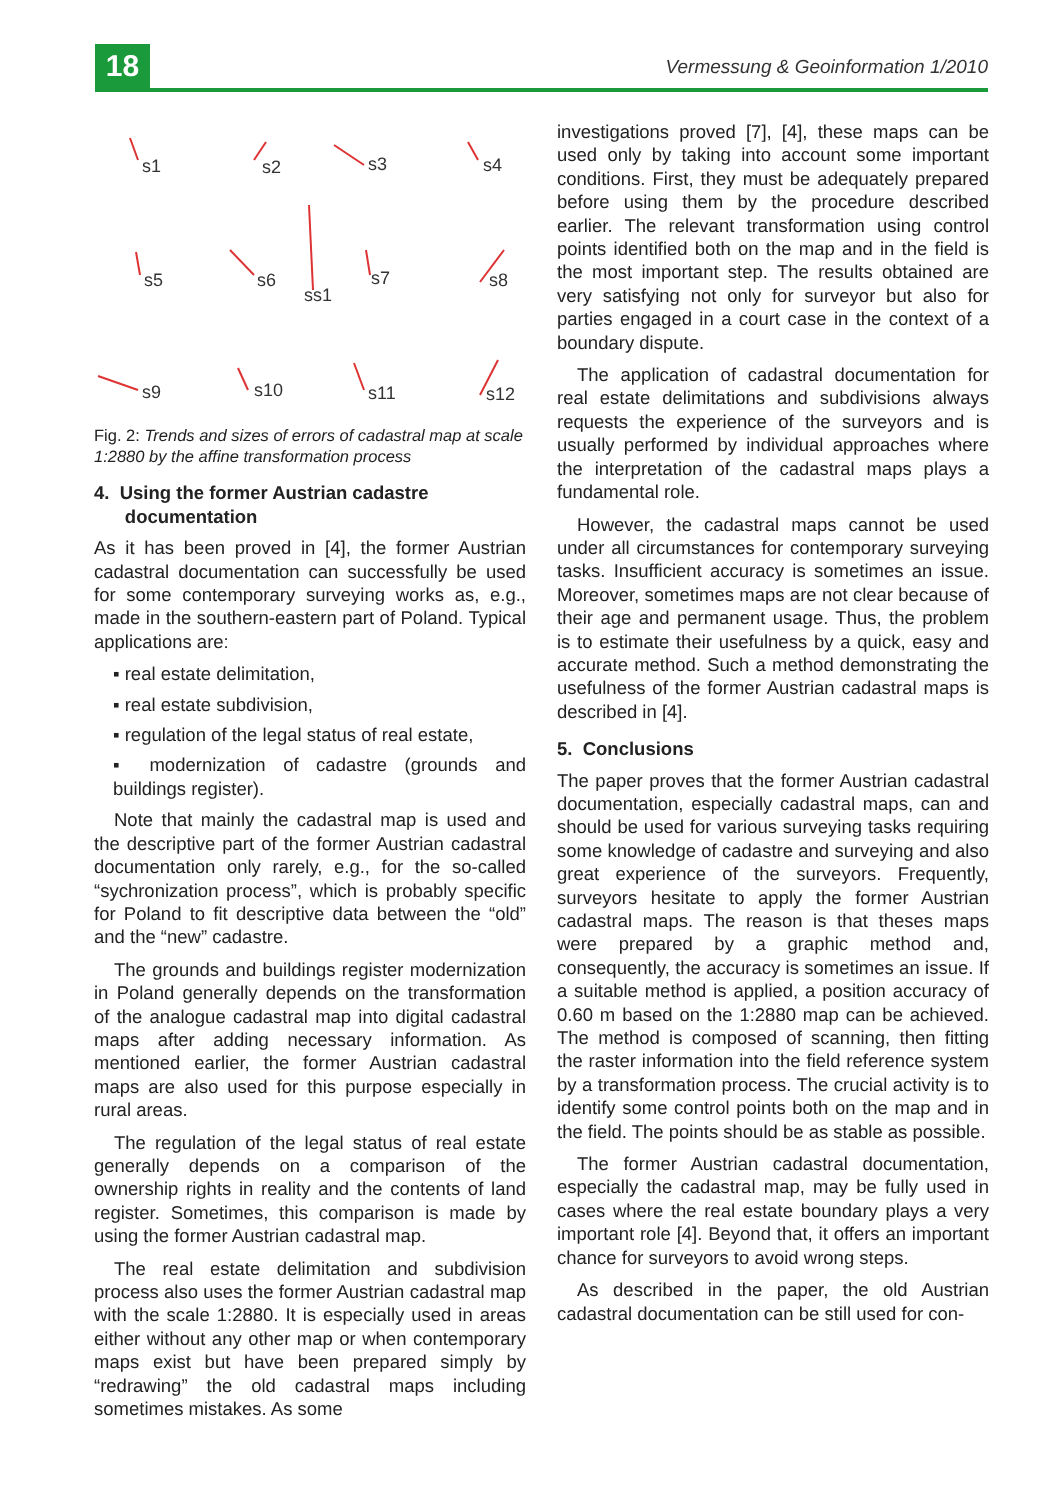18
Vermessung & Geoinformation 1/2010
s1
s2
s3
s4
s5
s6
ss1
s7
s8
s9
s10
s11
s12
Fig. 2: Trends and sizes of errors of cadastral map at scale 1:2880 by the affine transformation process
4. Using the former Austrian cadastre
documentation
As it has been proved in [4], the former Austrian cadastral documentation can successfully be used for some contemporary surveying works as, e.g., made in the southern-eastern part of Poland. Typical applications are:
▪ real estate delimitation,
▪ real estate subdivision,
▪ regulation of the legal status of real estate,
▪ modernization of cadastre (grounds and buildings register).
Note that mainly the cadastral map is used and the descriptive part of the former Austrian cadastral documentation only rarely, e.g., for the so-called “sychronization process”, which is probably specific for Poland to fit descriptive data between the “old” and the “new” cadastre.
The grounds and buildings register modernization in Poland generally depends on the transformation of the analogue cadastral map into digital cadastral maps after adding necessary information. As mentioned earlier, the former Austrian cadastral maps are also used for this purpose especially in rural areas.
The regulation of the legal status of real estate generally depends on a comparison of the ownership rights in reality and the contents of land register. Sometimes, this comparison is made by using the former Austrian cadastral map.
The real estate delimitation and subdivision process also uses the former Austrian cadastral map with the scale 1:2880. It is especially used in areas either without any other map or when contemporary maps exist but have been prepared simply by “redrawing” the old cadastral maps including sometimes mistakes. As some
investigations proved [7], [4], these maps can be used only by taking into account some important conditions. First, they must be adequately prepared before using them by the procedure described earlier. The relevant transformation using control points identified both on the map and in the field is the most important step. The results obtained are very satisfying not only for surveyor but also for parties engaged in a court case in the context of a boundary dispute.
The application of cadastral documentation for real estate delimitations and subdivisions always requests the experience of the surveyors and is usually performed by individual approaches where the interpretation of the cadastral maps plays a fundamental role.
However, the cadastral maps cannot be used under all circumstances for contemporary surveying tasks. Insufficient accuracy is sometimes an issue. Moreover, sometimes maps are not clear because of their age and permanent usage. Thus, the problem is to estimate their usefulness by a quick, easy and accurate method. Such a method demonstrating the usefulness of the former Austrian cadastral maps is described in [4].
5. Conclusions
The paper proves that the former Austrian cadastral documentation, especially cadastral maps, can and should be used for various surveying tasks requiring some knowledge of cadastre and surveying and also great experience of the surveyors. Frequently, surveyors hesitate to apply the former Austrian cadastral maps. The reason is that theses maps were prepared by a graphic method and, consequently, the accuracy is sometimes an issue. If a suitable method is applied, a position accuracy of 0.60 m based on the 1:2880 map can be achieved. The method is composed of scanning, then fitting the raster information into the field reference system by a transformation process. The crucial activity is to identify some control points both on the map and in the field. The points should be as stable as possible.
The former Austrian cadastral documentation, especially the cadastral map, may be fully used in cases where the real estate boundary plays a very important role [4]. Beyond that, it offers an important chance for surveyors to avoid wrong steps.
As described in the paper, the old Austrian cadastral documentation can be still used for con-